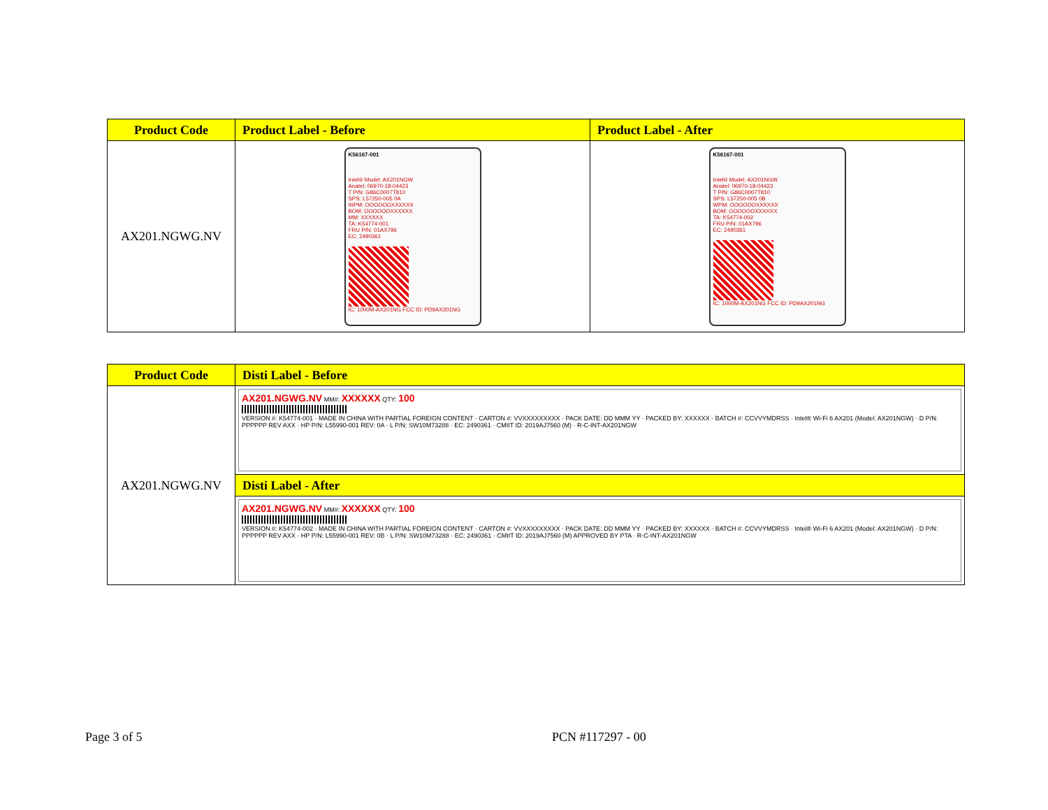| Product Code | Product Label - Before | Product Label - After |
| --- | --- | --- |
| AX201.NGWG.NV | K56167-001 Intel® Model: AX201NGW Anatel: 06970-18-04423 T P/N: G86C0007T810 SPS: L57250-005 0A WPM: OOOOOOXXXXXX BOM: OOOOOOXXXXXX MM: XXXXXX TA: K54774-001 FRU P/N: 01AX796 EC: 2490361 IC: 1000M-AX201NG FCC ID: PD9AX201NG | K56167-001 Intel® Model: AX201NGW Anatel: 06970-18-04423 T P/N: G86C0007T810 SPS: L57250-005 0B WPM: OOOOOOXXXXXX BOM: OOOOOOXXXXXX TA: K54774-002 FRU P/N: 01AX796 EC: 2490361 IC: 1000M-AX201NG FCC ID: PD9AX201NG |
| Product Code | Disti Label - Before |
| --- | --- |
| AX201.NGWG.NV | AX201.NGWG.NV MM#: XXXXXX QTY: 100 VERSION #: K54774-001 · MADE IN CHINA WITH PARTIAL FOREIGN CONTENT · CARTON #: VVXXXXXXXXX · PACK DATE: DD MMM YY · PACKED BY: XXXXXX · BATCH #: CCVVYMDRSS · Intel® Wi-Fi 6 AX201 (Model: AX201NGW) · D P/N: PPPPPP REV AXX · HP P/N: L55990-001 REV: 0A · L P/N: SW10M73288 · EC: 2490361 · CMIIT ID: 2019AJ7560 (M) · R-C-INT-AX201NGW |
| | Disti Label - After |
| | AX201.NGWG.NV MM#: XXXXXX QTY: 100 VERSION #: K54774-002 · MADE IN CHINA WITH PARTIAL FOREIGN CONTENT · CARTON #: VVXXXXXXXXX · PACK DATE: DD MMM YY · PACKED BY: XXXXXX · BATCH #: CCVVYMDRSS · Intel® Wi-Fi 6 AX201 (Model: AX201NGW) · D P/N: PPPPPP REV AXX · HP P/N: L55990-001 REV: 0B · L P/N: SW10M73288 · EC: 2490361 · CMIIT ID: 2019AJ7560 (M) APPROVED BY PTA · R-C-INT-AX201NGW |
Page 3 of 5 PCN #117297 - 00